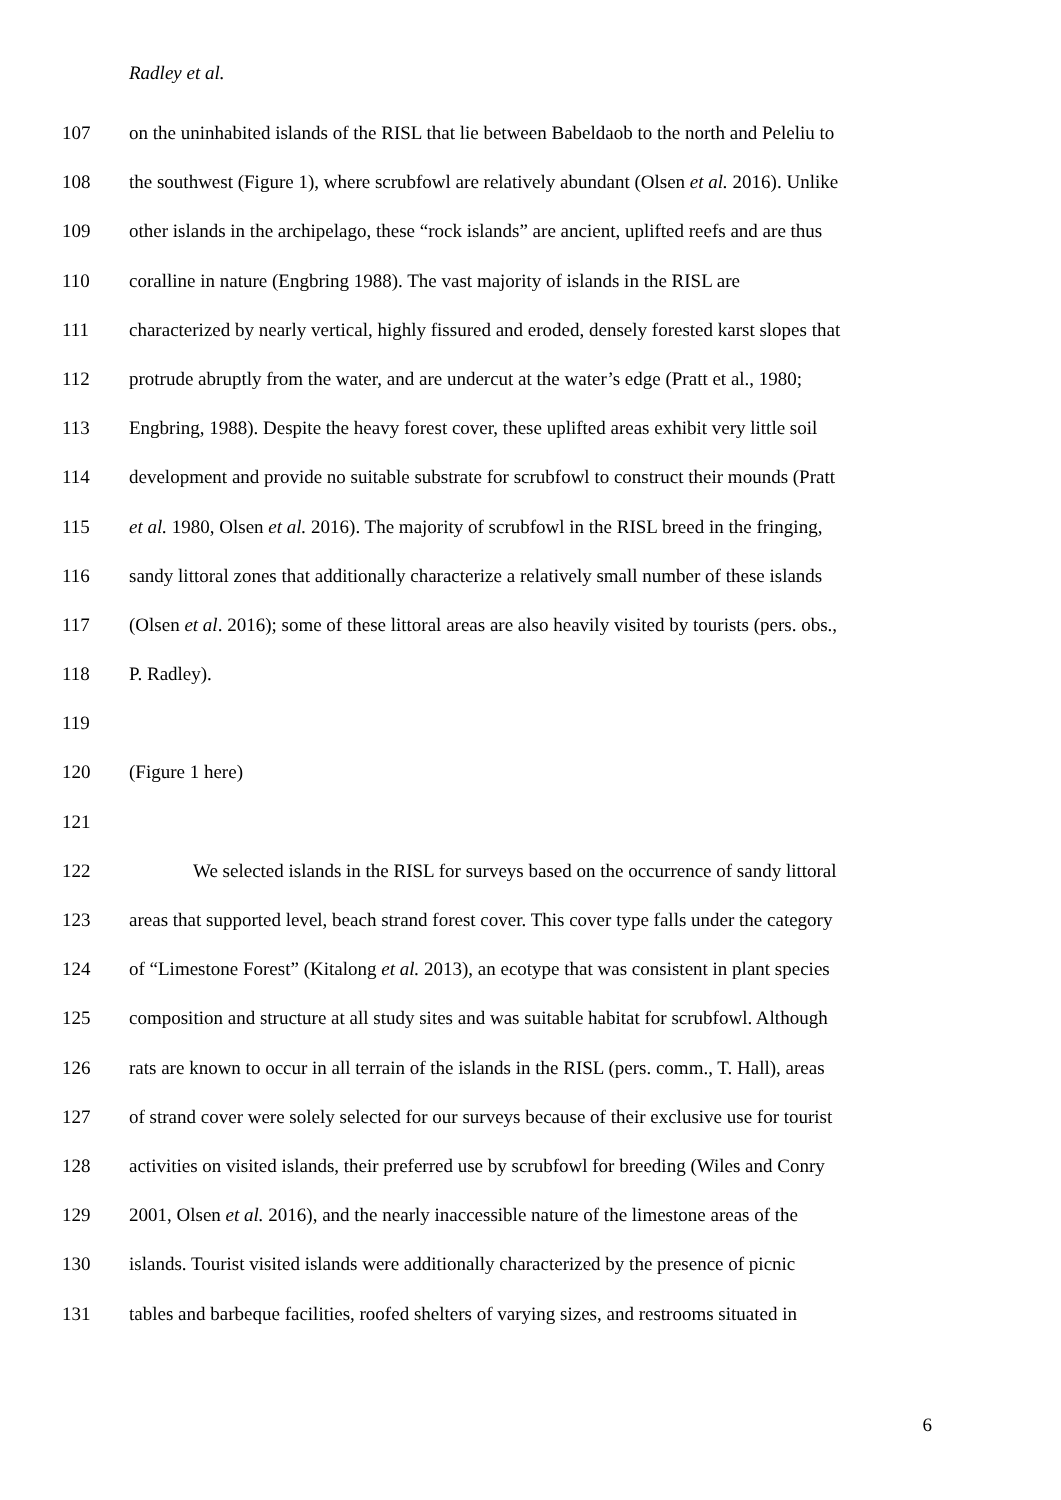Radley et al.
107 on the uninhabited islands of the RISL that lie between Babeldaob to the north and Peleliu to
108 the southwest (Figure 1), where scrubfowl are relatively abundant (Olsen et al. 2016). Unlike
109 other islands in the archipelago, these “rock islands” are ancient, uplifted reefs and are thus
110 coralline in nature (Engbring 1988). The vast majority of islands in the RISL are
111 characterized by nearly vertical, highly fissured and eroded, densely forested karst slopes that
112 protrude abruptly from the water, and are undercut at the water’s edge (Pratt et al., 1980;
113 Engbring, 1988). Despite the heavy forest cover, these uplifted areas exhibit very little soil
114 development and provide no suitable substrate for scrubfowl to construct their mounds (Pratt
115 et al. 1980, Olsen et al. 2016). The majority of scrubfowl in the RISL breed in the fringing,
116 sandy littoral zones that additionally characterize a relatively small number of these islands
117 (Olsen et al. 2016); some of these littoral areas are also heavily visited by tourists (pers. obs.,
118 P. Radley).
119
120 (Figure 1 here)
121
122 We selected islands in the RISL for surveys based on the occurrence of sandy littoral
123 areas that supported level, beach strand forest cover. This cover type falls under the category
124 of “Limestone Forest” (Kitalong et al. 2013), an ecotype that was consistent in plant species
125 composition and structure at all study sites and was suitable habitat for scrubfowl. Although
126 rats are known to occur in all terrain of the islands in the RISL (pers. comm., T. Hall), areas
127 of strand cover were solely selected for our surveys because of their exclusive use for tourist
128 activities on visited islands, their preferred use by scrubfowl for breeding (Wiles and Conry
129 2001, Olsen et al. 2016), and the nearly inaccessible nature of the limestone areas of the
130 islands. Tourist visited islands were additionally characterized by the presence of picnic
131 tables and barbeque facilities, roofed shelters of varying sizes, and restrooms situated in
6